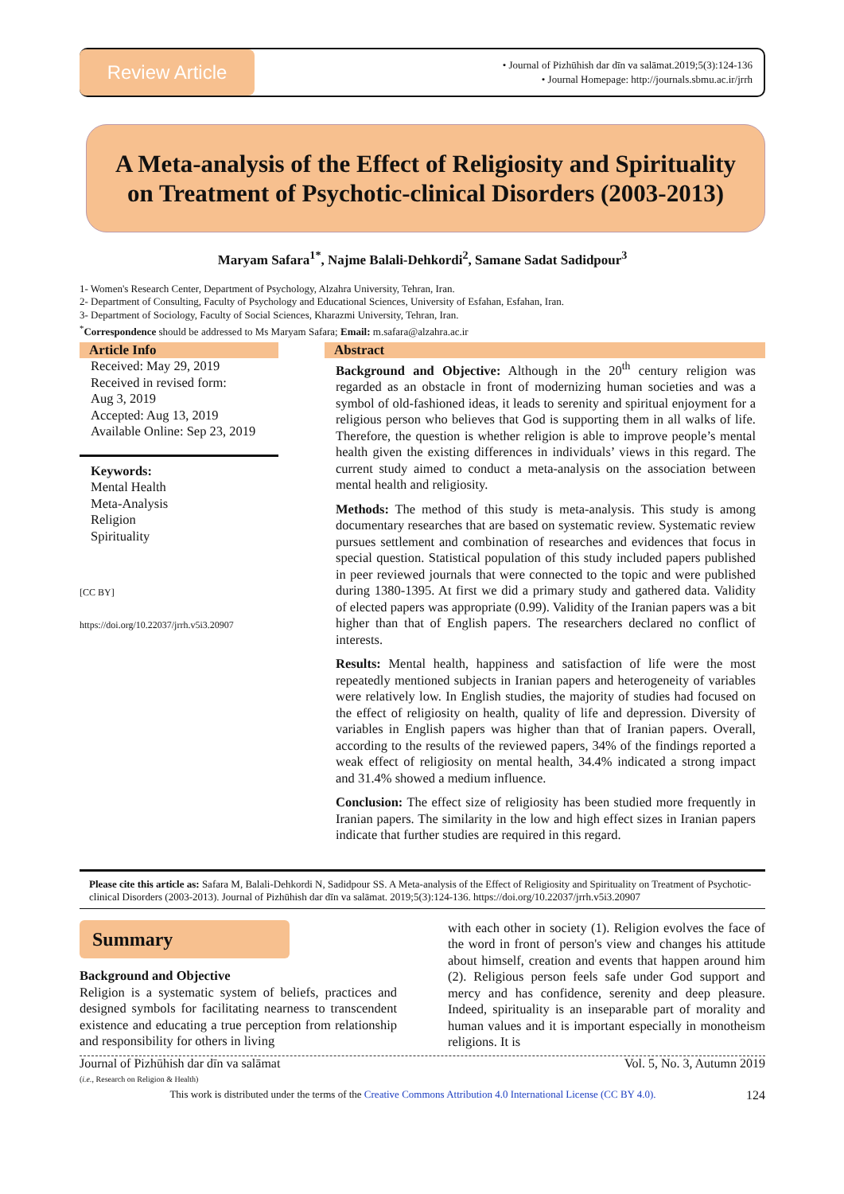Review Article
• Journal of Pizhūhish dar dīn va salāmat.2019;5(3):124-136
• Journal Homepage: http://journals.sbmu.ac.ir/jrrh
A Meta-analysis of the Effect of Religiosity and Spirituality on Treatment of Psychotic-clinical Disorders (2003-2013)
Maryam Safara<sup>1*</sup>, Najme Balali-Dehkordi<sup>2</sup>, Samane Sadat Sadidpour<sup>3</sup>
1- Women's Research Center, Department of Psychology, Alzahra University, Tehran, Iran.
2- Department of Consulting, Faculty of Psychology and Educational Sciences, University of Esfahan, Esfahan, Iran.
3- Department of Sociology, Faculty of Social Sciences, Kharazmi University, Tehran, Iran.
<sup>*</sup> Correspondence should be addressed to Ms Maryam Safara; Email: m.safara@alzahra.ac.ir
Article Info
Received: May 29, 2019
Received in revised form:
Aug 3, 2019
Accepted: Aug 13, 2019
Available Online: Sep 23, 2019
Keywords:
Mental Health
Meta-Analysis
Religion
Spirituality
[CC BY]
https://doi.org/10.22037/jrrh.v5i3.20907
Abstract
Background and Objective: Although in the 20<sup>th</sup> century religion was regarded as an obstacle in front of modernizing human societies and was a symbol of old-fashioned ideas, it leads to serenity and spiritual enjoyment for a religious person who believes that God is supporting them in all walks of life. Therefore, the question is whether religion is able to improve people’s mental health given the existing differences in individuals’ views in this regard. The current study aimed to conduct a meta-analysis on the association between mental health and religiosity.
Methods: The method of this study is meta-analysis. This study is among documentary researches that are based on systematic review. Systematic review pursues settlement and combination of researches and evidences that focus in special question. Statistical population of this study included papers published in peer reviewed journals that were connected to the topic and were published during 1380-1395. At first we did a primary study and gathered data. Validity of elected papers was appropriate (0.99). Validity of the Iranian papers was a bit higher than that of English papers. The researchers declared no conflict of interests.
Results: Mental health, happiness and satisfaction of life were the most repeatedly mentioned subjects in Iranian papers and heterogeneity of variables were relatively low. In English studies, the majority of studies had focused on the effect of religiosity on health, quality of life and depression. Diversity of variables in English papers was higher than that of Iranian papers. Overall, according to the results of the reviewed papers, 34% of the findings reported a weak effect of religiosity on mental health, 34.4% indicated a strong impact and 31.4% showed a medium influence.
Conclusion: The effect size of religiosity has been studied more frequently in Iranian papers. The similarity in the low and high effect sizes in Iranian papers indicate that further studies are required in this regard.
Please cite this article as: Safara M, Balali-Dehkordi N, Sadidpour SS. A Meta-analysis of the Effect of Religiosity and Spirituality on Treatment of Psychotic-clinical Disorders (2003-2013). Journal of Pizhūhish dar dīn va salāmat. 2019;5(3):124-136. https://doi.org/10.22037/jrrh.v5i3.20907
Summary
Background and Objective
Religion is a systematic system of beliefs, practices and designed symbols for facilitating nearness to transcendent existence and educating a true perception from relationship and responsibility for others in living
with each other in society (1). Religion evolves the face of the word in front of person's view and changes his attitude about himself, creation and events that happen around him (2). Religious person feels safe under God support and mercy and has confidence, serenity and deep pleasure. Indeed, spirituality is an inseparable part of morality and human values and it is important especially in monotheism religions. It is
Journal of Pizhūhish dar dīn va salāmat
(i.e., Research on Religion & Health) Vol. 5, No. 3, Autumn 2019
This work is distributed under the terms of the Creative Commons Attribution 4.0 International License (CC BY 4.0). 124